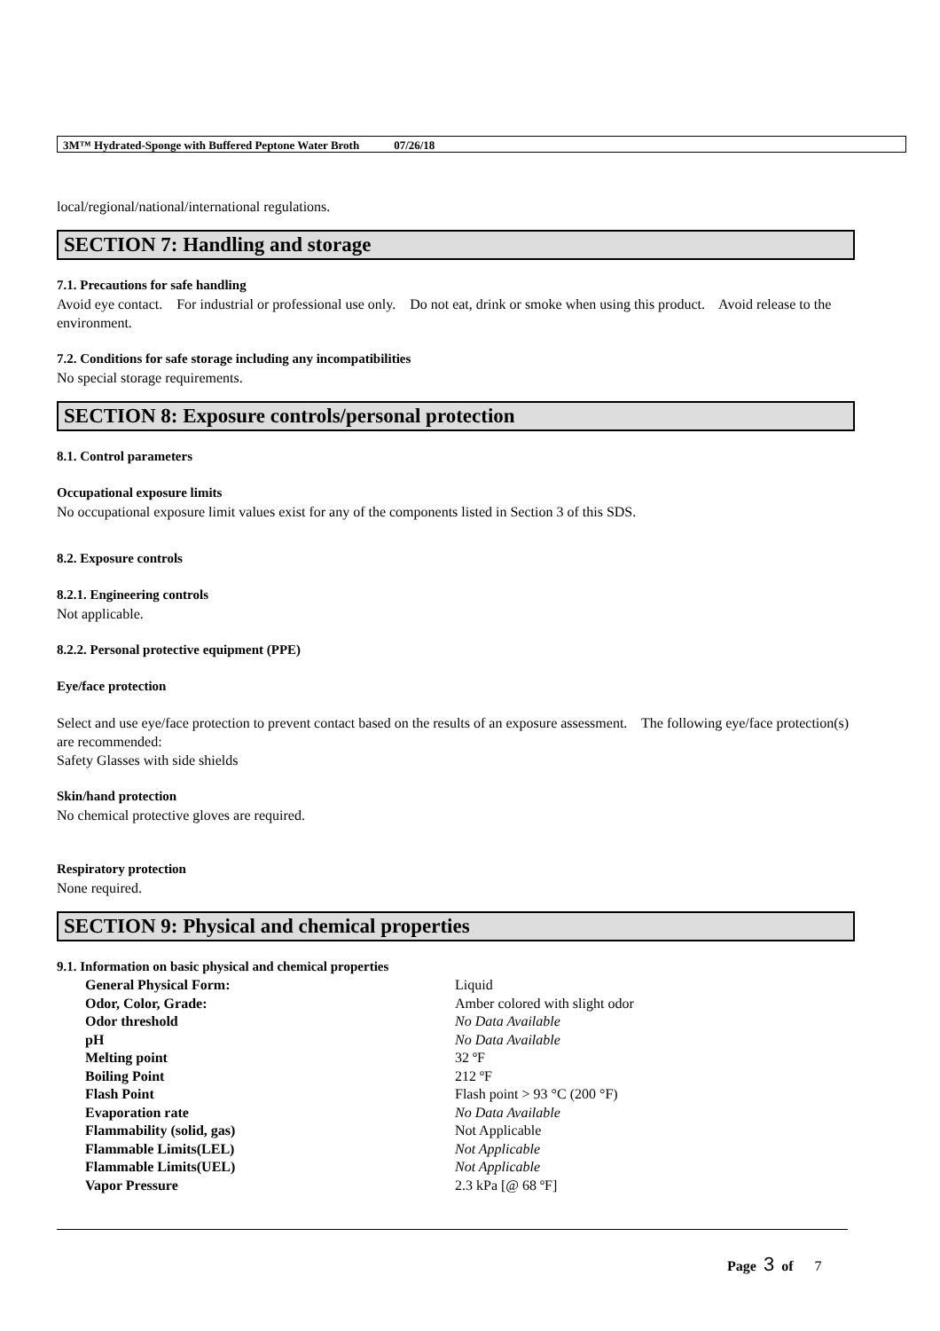3M™ Hydrated-Sponge with Buffered Peptone Water Broth 07/26/18
local/regional/national/international regulations.
SECTION 7: Handling and storage
7.1. Precautions for safe handling
Avoid eye contact. For industrial or professional use only. Do not eat, drink or smoke when using this product. Avoid release to the environment.
7.2. Conditions for safe storage including any incompatibilities
No special storage requirements.
SECTION 8: Exposure controls/personal protection
8.1. Control parameters
Occupational exposure limits
No occupational exposure limit values exist for any of the components listed in Section 3 of this SDS.
8.2. Exposure controls
8.2.1. Engineering controls
Not applicable.
8.2.2. Personal protective equipment (PPE)
Eye/face protection
Select and use eye/face protection to prevent contact based on the results of an exposure assessment. The following eye/face protection(s) are recommended:
Safety Glasses with side shields
Skin/hand protection
No chemical protective gloves are required.
Respiratory protection
None required.
SECTION 9: Physical and chemical properties
9.1. Information on basic physical and chemical properties
| General Physical Form: | Liquid |
| Odor, Color, Grade: | Amber colored with slight odor |
| Odor threshold | No Data Available |
| pH | No Data Available |
| Melting point | 32 ºF |
| Boiling Point | 212 ºF |
| Flash Point | Flash point > 93 °C (200 °F) |
| Evaporation rate | No Data Available |
| Flammability (solid, gas) | Not Applicable |
| Flammable Limits(LEL) | Not Applicable |
| Flammable Limits(UEL) | Not Applicable |
| Vapor Pressure | 2.3 kPa [@ 68 ºF] |
Page 3 of 7